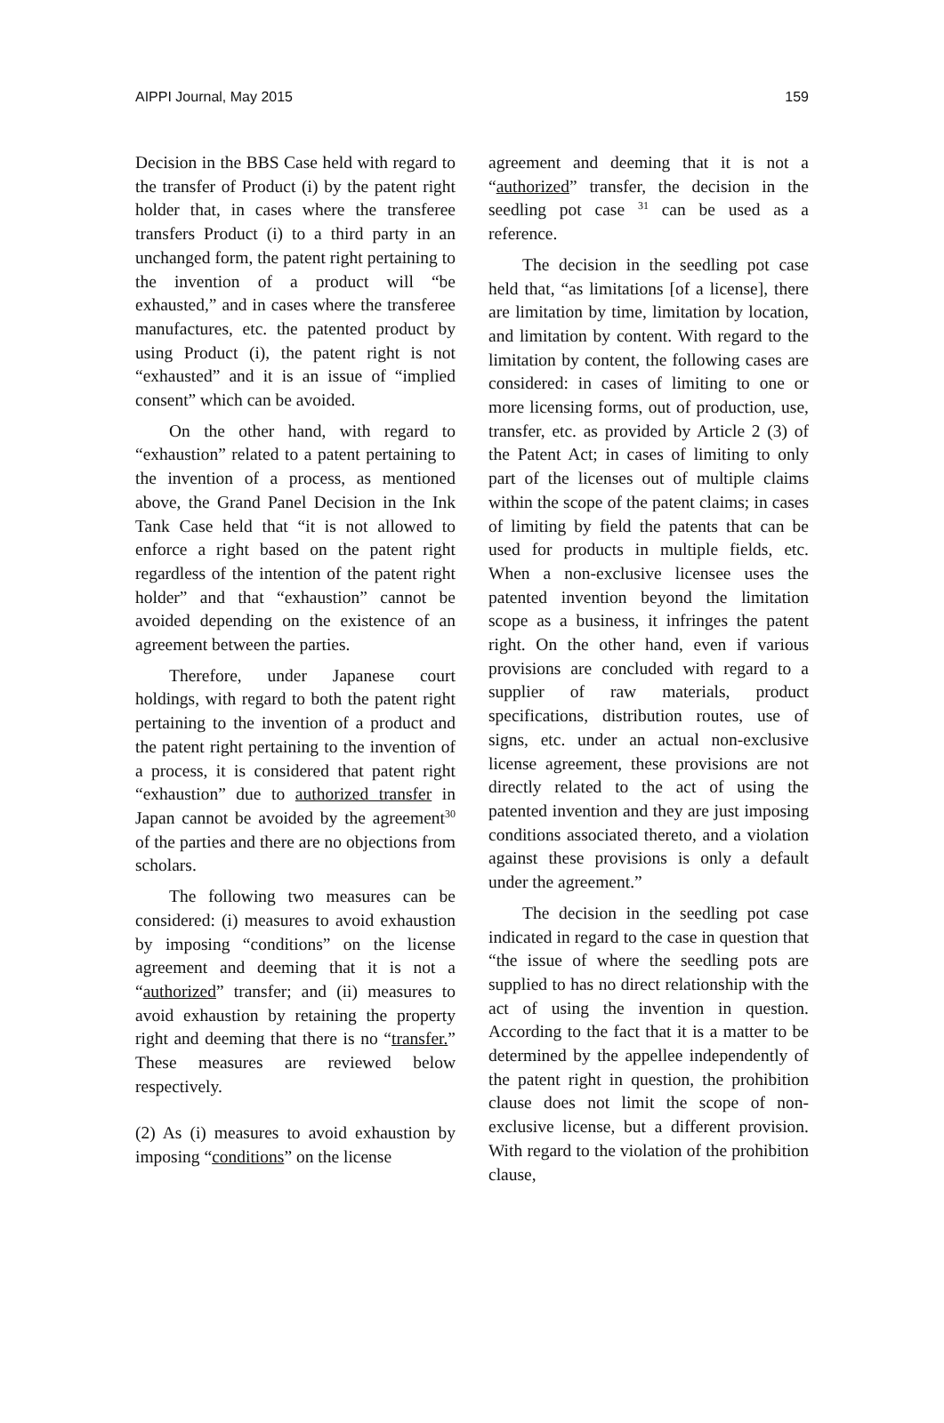AIPPI Journal, May 2015 159
Decision in the BBS Case held with regard to the transfer of Product (i) by the patent right holder that, in cases where the transferee transfers Product (i) to a third party in an unchanged form, the patent right pertaining to the invention of a product will “be exhausted,” and in cases where the transferee manufactures, etc. the patented product by using Product (i), the patent right is not “exhausted” and it is an issue of “implied consent” which can be avoided.
On the other hand, with regard to “exhaustion” related to a patent pertaining to the invention of a process, as mentioned above, the Grand Panel Decision in the Ink Tank Case held that “it is not allowed to enforce a right based on the patent right regardless of the intention of the patent right holder” and that “exhaustion” cannot be avoided depending on the existence of an agreement between the parties.
Therefore, under Japanese court holdings, with regard to both the patent right pertaining to the invention of a product and the patent right pertaining to the invention of a process, it is considered that patent right “exhaustion” due to authorized transfer in Japan cannot be avoided by the agreement<sup>30</sup> of the parties and there are no objections from scholars.
The following two measures can be considered: (i) measures to avoid exhaustion by imposing “conditions” on the license agreement and deeming that it is not a “authorized” transfer; and (ii) measures to avoid exhaustion by retaining the property right and deeming that there is no “transfer.” These measures are reviewed below respectively.
(2) As (i) measures to avoid exhaustion by imposing “conditions” on the license
agreement and deeming that it is not a “authorized” transfer, the decision in the seedling pot case <sup>31</sup> can be used as a reference.
The decision in the seedling pot case held that, “as limitations [of a license], there are limitation by time, limitation by location, and limitation by content. With regard to the limitation by content, the following cases are considered: in cases of limiting to one or more licensing forms, out of production, use, transfer, etc. as provided by Article 2 (3) of the Patent Act; in cases of limiting to only part of the licenses out of multiple claims within the scope of the patent claims; in cases of limiting by field the patents that can be used for products in multiple fields, etc. When a non-exclusive licensee uses the patented invention beyond the limitation scope as a business, it infringes the patent right. On the other hand, even if various provisions are concluded with regard to a supplier of raw materials, product specifications, distribution routes, use of signs, etc. under an actual non-exclusive license agreement, these provisions are not directly related to the act of using the patented invention and they are just imposing conditions associated thereto, and a violation against these provisions is only a default under the agreement.”
The decision in the seedling pot case indicated in regard to the case in question that “the issue of where the seedling pots are supplied to has no direct relationship with the act of using the invention in question. According to the fact that it is a matter to be determined by the appellee independently of the patent right in question, the prohibition clause does not limit the scope of non-exclusive license, but a different provision. With regard to the violation of the prohibition clause,